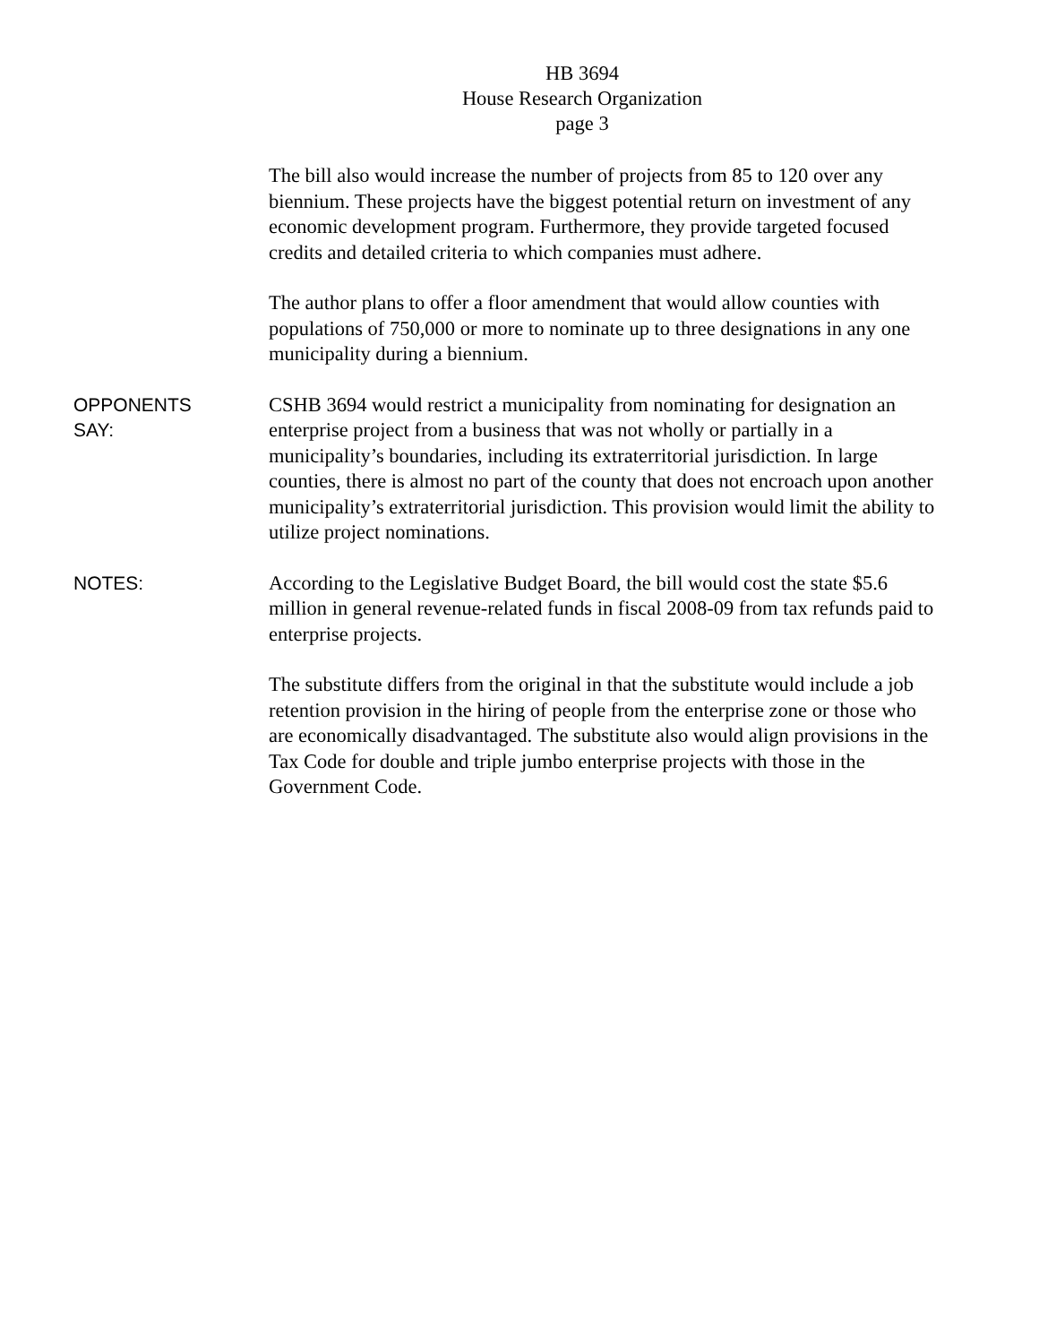HB 3694
House Research Organization
page 3
The bill also would increase the number of projects from 85 to 120 over any biennium. These projects have the biggest potential return on investment of any economic development program. Furthermore, they provide targeted focused credits and detailed criteria to which companies must adhere.
The author plans to offer a floor amendment that would allow counties with populations of 750,000 or more to nominate up to three designations in any one municipality during a biennium.
OPPONENTS
SAY:
CSHB 3694 would restrict a municipality from nominating for designation an enterprise project from a business that was not wholly or partially in a municipality’s boundaries, including its extraterritorial jurisdiction. In large counties, there is almost no part of the county that does not encroach upon another municipality’s extraterritorial jurisdiction. This provision would limit the ability to utilize project nominations.
NOTES:
According to the Legislative Budget Board, the bill would cost the state $5.6 million in general revenue-related funds in fiscal 2008-09 from tax refunds paid to enterprise projects.
The substitute differs from the original in that the substitute would include a job retention provision in the hiring of people from the enterprise zone or those who are economically disadvantaged. The substitute also would align provisions in the Tax Code for double and triple jumbo enterprise projects with those in the Government Code.